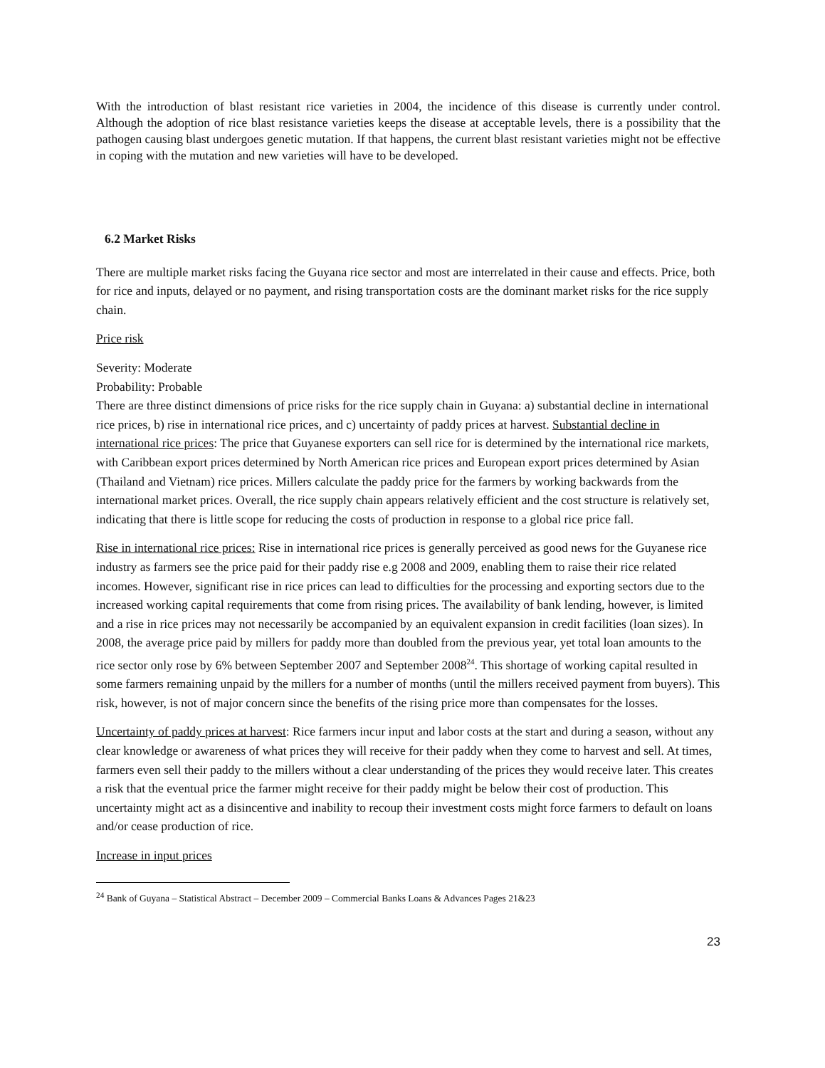With the introduction of blast resistant rice varieties in 2004, the incidence of this disease is currently under control. Although the adoption of rice blast resistance varieties keeps the disease at acceptable levels, there is a possibility that the pathogen causing blast undergoes genetic mutation. If that happens, the current blast resistant varieties might not be effective in coping with the mutation and new varieties will have to be developed.
6.2 Market Risks
There are multiple market risks facing the Guyana rice sector and most are interrelated in their cause and effects. Price, both for rice and inputs, delayed or no payment, and rising transportation costs are the dominant market risks for the rice supply chain.
Price risk
Severity: Moderate
Probability: Probable
There are three distinct dimensions of price risks for the rice supply chain in Guyana: a) substantial decline in international rice prices, b) rise in international rice prices, and c) uncertainty of paddy prices at harvest. Substantial decline in international rice prices: The price that Guyanese exporters can sell rice for is determined by the international rice markets, with Caribbean export prices determined by North American rice prices and European export prices determined by Asian (Thailand and Vietnam) rice prices. Millers calculate the paddy price for the farmers by working backwards from the international market prices. Overall, the rice supply chain appears relatively efficient and the cost structure is relatively set, indicating that there is little scope for reducing the costs of production in response to a global rice price fall.
Rise in international rice prices: Rise in international rice prices is generally perceived as good news for the Guyanese rice industry as farmers see the price paid for their paddy rise e.g 2008 and 2009, enabling them to raise their rice related incomes. However, significant rise in rice prices can lead to difficulties for the processing and exporting sectors due to the increased working capital requirements that come from rising prices. The availability of bank lending, however, is limited and a rise in rice prices may not necessarily be accompanied by an equivalent expansion in credit facilities (loan sizes). In 2008, the average price paid by millers for paddy more than doubled from the previous year, yet total loan amounts to the rice sector only rose by 6% between September 2007 and September 2008<sup>24</sup>. This shortage of working capital resulted in some farmers remaining unpaid by the millers for a number of months (until the millers received payment from buyers). This risk, however, is not of major concern since the benefits of the rising price more than compensates for the losses.
Uncertainty of paddy prices at harvest: Rice farmers incur input and labor costs at the start and during a season, without any clear knowledge or awareness of what prices they will receive for their paddy when they come to harvest and sell. At times, farmers even sell their paddy to the millers without a clear understanding of the prices they would receive later. This creates a risk that the eventual price the farmer might receive for their paddy might be below their cost of production. This uncertainty might act as a disincentive and inability to recoup their investment costs might force farmers to default on loans and/or cease production of rice.
Increase in input prices
<sup>24</sup> Bank of Guyana – Statistical Abstract – December 2009 – Commercial Banks Loans & Advances Pages 21&23
23